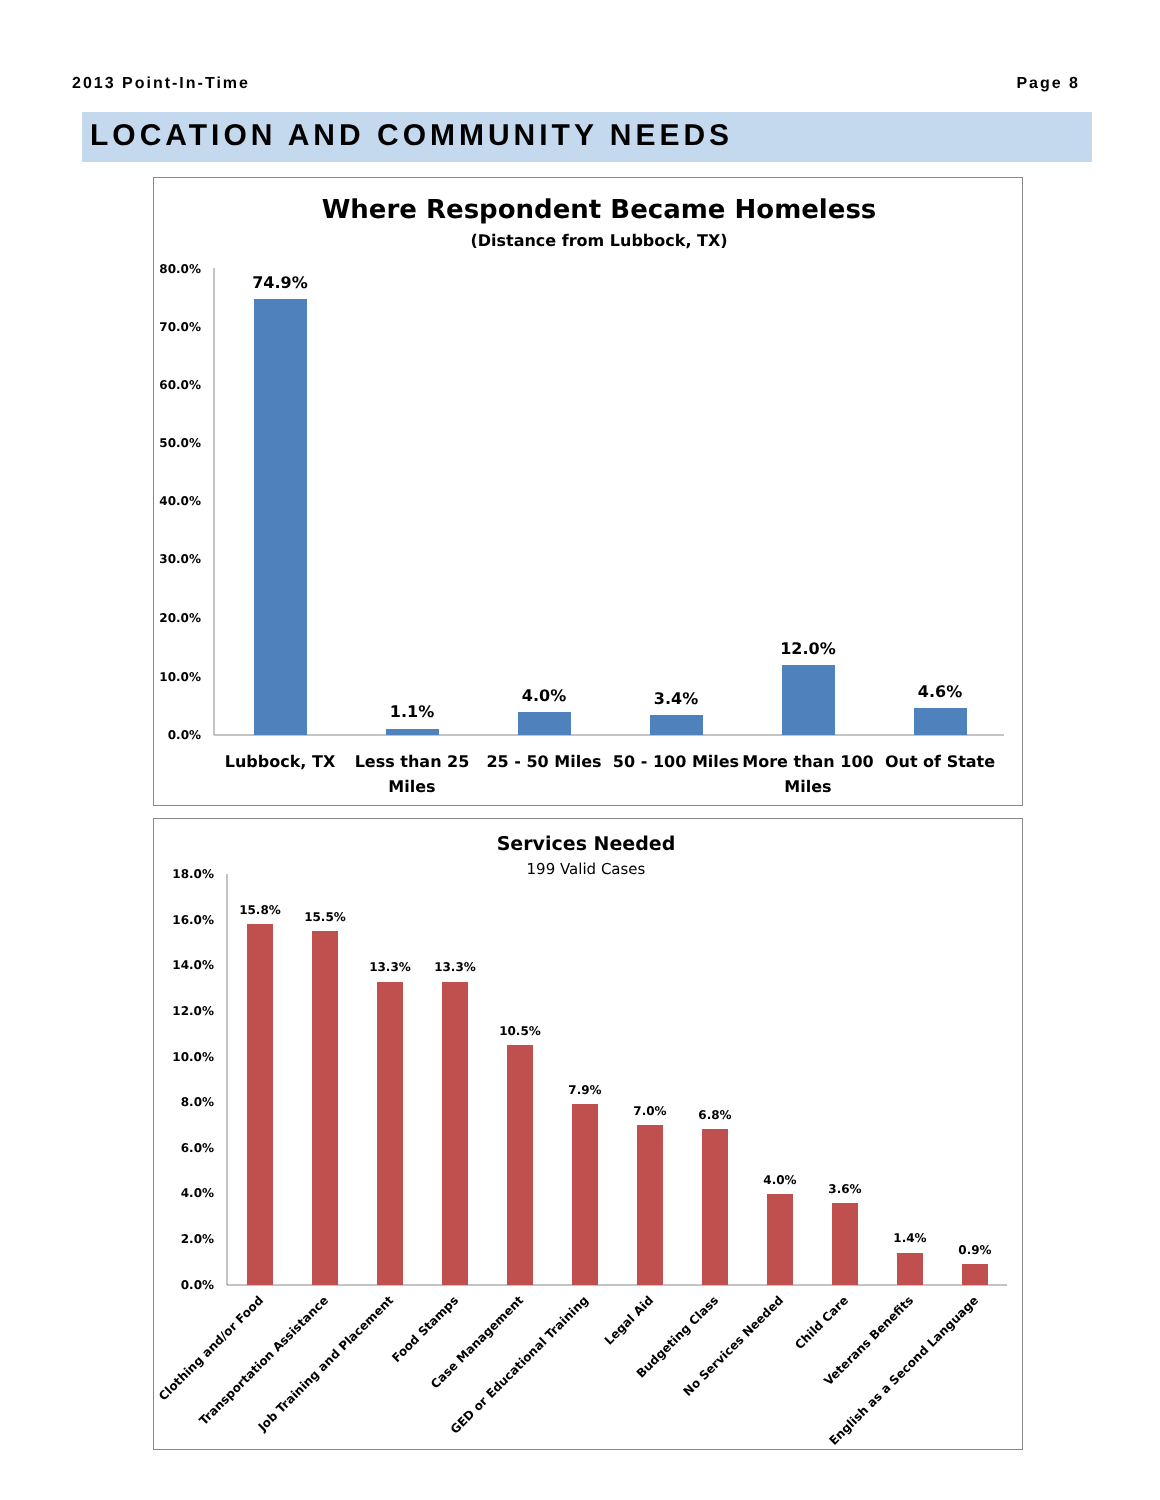2013 Point-In-Time Page 8
LOCATION AND COMMUNITY NEEDS
Where Respondent Became Homeless
(Distance from Lubbock, TX)
80.0%
70.0%
60.0%
50.0%
40.0%
30.0%
20.0%
10.0%
0.0%
74.9%
1.1%
4.0%
3.4%
12.0%
4.6%
Lubbock, TX
Less than 25
Miles
25 - 50 Miles
50 - 100 Miles
More than 100
Miles
Out of State
Services Needed
199 Valid Cases
18.0%
16.0%
14.0%
12.0%
10.0%
8.0%
6.0%
4.0%
2.0%
0.0%
15.8%
15.5%
13.3%
13.3%
10.5%
7.9%
7.0%
6.8%
4.0%
3.6%
1.4%
0.9%
Clothing and/or Food
Transportation Assistance
Job Training and Placement
Food Stamps
Case Management
GED or Educational Training
Legal Aid
Budgeting Class
No Services Needed
Child Care
Veterans Benefits
English as a Second Language